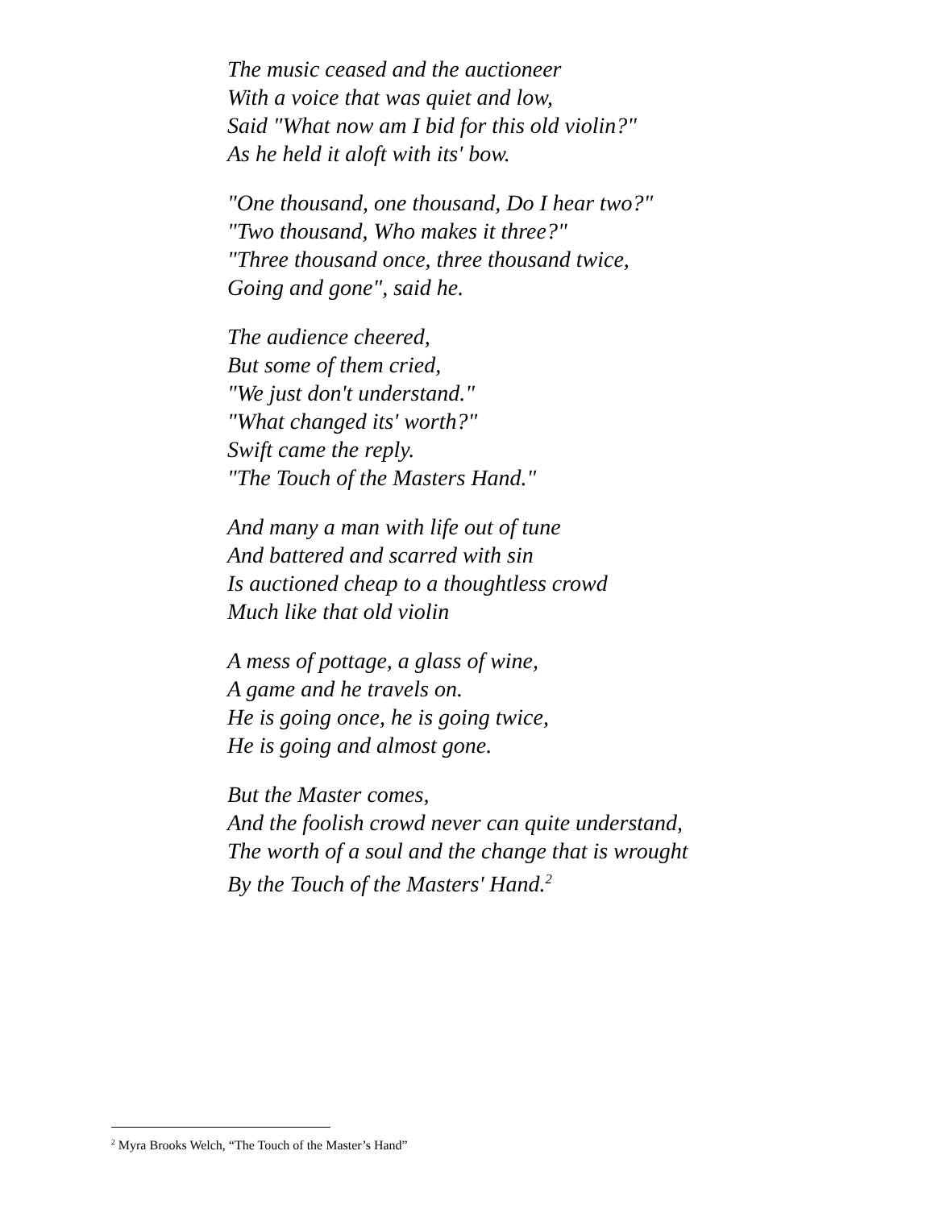The music ceased and the auctioneer
With a voice that was quiet and low,
Said "What now am I bid for this old violin?"
As he held it aloft with its' bow.
"One thousand, one thousand, Do I hear two?"
"Two thousand, Who makes it three?"
"Three thousand once, three thousand twice,
Going and gone", said he.
The audience cheered,
But some of them cried,
"We just don't understand."
"What changed its' worth?"
Swift came the reply.
"The Touch of the Masters Hand."
And many a man with life out of tune
And battered and scarred with sin
Is auctioned cheap to a thoughtless crowd
Much like that old violin
A mess of pottage, a glass of wine,
A game and he travels on.
He is going once, he is going twice,
He is going and almost gone.
But the Master comes,
And the foolish crowd never can quite understand,
The worth of a soul and the change that is wrought
By the Touch of the Masters' Hand.<sup>2</sup>
<sup>2</sup> Myra Brooks Welch, “The Touch of the Master’s Hand”